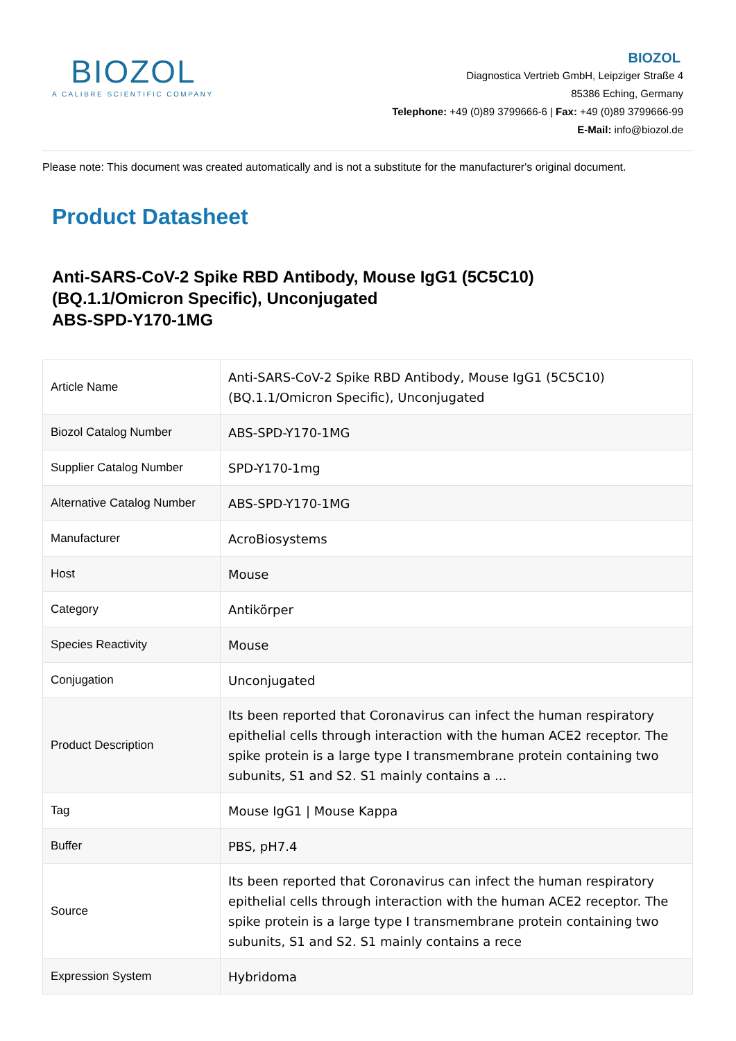BIOZOL
A CALIBRE SCIENTIFIC COMPANY
BIOZOL
Diagnostica Vertrieb GmbH, Leipziger Straße 4
85386 Eching, Germany
Telephone: +49 (0)89 3799666-6 | Fax: +49 (0)89 3799666-99
E-Mail: info@biozol.de
Please note: This document was created automatically and is not a substitute for the manufacturer's original document.
Product Datasheet
Anti-SARS-CoV-2 Spike RBD Antibody, Mouse IgG1 (5C5C10)
(BQ.1.1/Omicron Specific), Unconjugated
ABS-SPD-Y170-1MG
| Article Name | Anti-SARS-CoV-2 Spike RBD Antibody, Mouse IgG1 (5C5C10) (BQ.1.1/Omicron Specific), Unconjugated |
| Biozol Catalog Number | ABS-SPD-Y170-1MG |
| Supplier Catalog Number | SPD-Y170-1mg |
| Alternative Catalog Number | ABS-SPD-Y170-1MG |
| Manufacturer | AcroBiosystems |
| Host | Mouse |
| Category | Antikörper |
| Species Reactivity | Mouse |
| Conjugation | Unconjugated |
| Product Description | Its been reported that Coronavirus can infect the human respiratory epithelial cells through interaction with the human ACE2 receptor. The spike protein is a large type I transmembrane protein containing two subunits, S1 and S2. S1 mainly contains a ... |
| Tag | Mouse IgG1 / Mouse Kappa |
| Buffer | PBS, pH7.4 |
| Source | Its been reported that Coronavirus can infect the human respiratory epithelial cells through interaction with the human ACE2 receptor. The spike protein is a large type I transmembrane protein containing two subunits, S1 and S2. S1 mainly contains a rece |
| Expression System | Hybridoma |